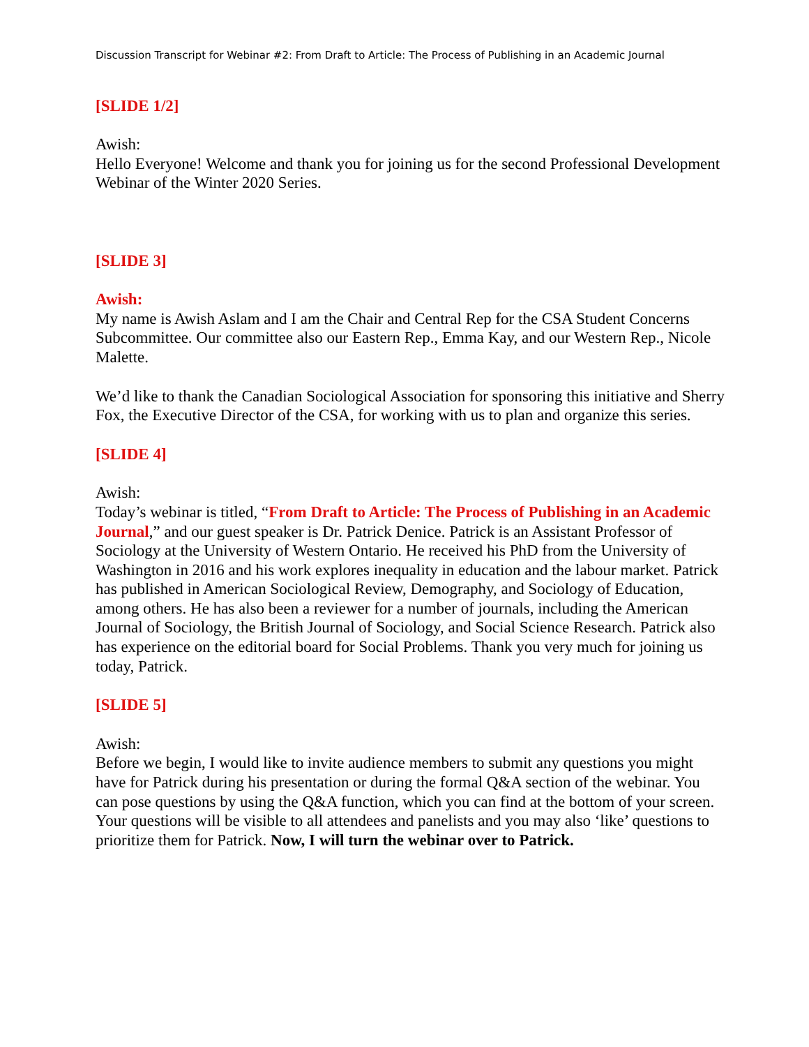Discussion Transcript for Webinar #2: From Draft to Article: The Process of Publishing in an Academic Journal
[SLIDE 1/2]
Awish:
Hello Everyone! Welcome and thank you for joining us for the second Professional Development Webinar of the Winter 2020 Series.
[SLIDE 3]
Awish:
My name is Awish Aslam and I am the Chair and Central Rep for the CSA Student Concerns Subcommittee. Our committee also our Eastern Rep., Emma Kay, and our Western Rep., Nicole Malette.
We’d like to thank the Canadian Sociological Association for sponsoring this initiative and Sherry Fox, the Executive Director of the CSA, for working with us to plan and organize this series.
[SLIDE 4]
Awish:
Today’s webinar is titled, “From Draft to Article: The Process of Publishing in an Academic Journal,” and our guest speaker is Dr. Patrick Denice. Patrick is an Assistant Professor of Sociology at the University of Western Ontario. He received his PhD from the University of Washington in 2016 and his work explores inequality in education and the labour market. Patrick has published in American Sociological Review, Demography, and Sociology of Education, among others. He has also been a reviewer for a number of journals, including the American Journal of Sociology, the British Journal of Sociology, and Social Science Research. Patrick also has experience on the editorial board for Social Problems. Thank you very much for joining us today, Patrick.
[SLIDE 5]
Awish:
Before we begin, I would like to invite audience members to submit any questions you might have for Patrick during his presentation or during the formal Q&A section of the webinar. You can pose questions by using the Q&A function, which you can find at the bottom of your screen. Your questions will be visible to all attendees and panelists and you may also ‘like’ questions to prioritize them for Patrick. Now, I will turn the webinar over to Patrick.